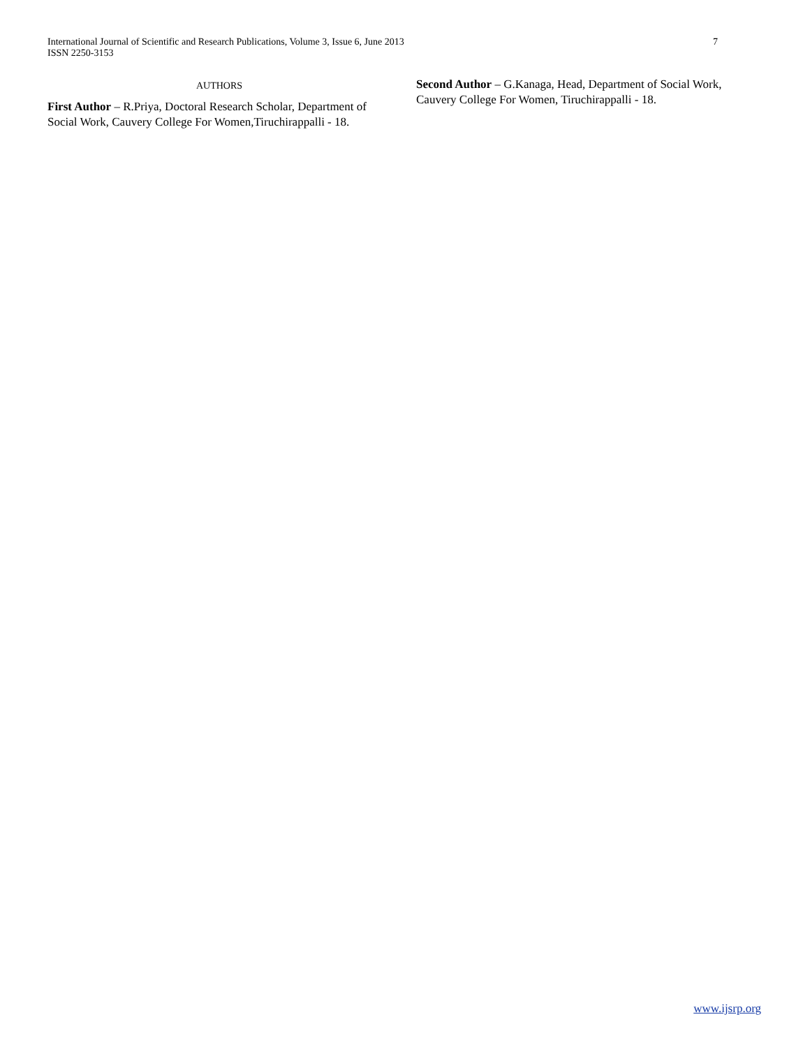International Journal of Scientific and Research Publications, Volume 3, Issue 6, June 2013
ISSN 2250-3153
7
AUTHORS
First Author – R.Priya, Doctoral Research Scholar, Department of Social Work, Cauvery College For Women,Tiruchirappalli - 18.
Second Author – G.Kanaga, Head, Department of Social Work, Cauvery College For Women, Tiruchirappalli - 18.
www.ijsrp.org